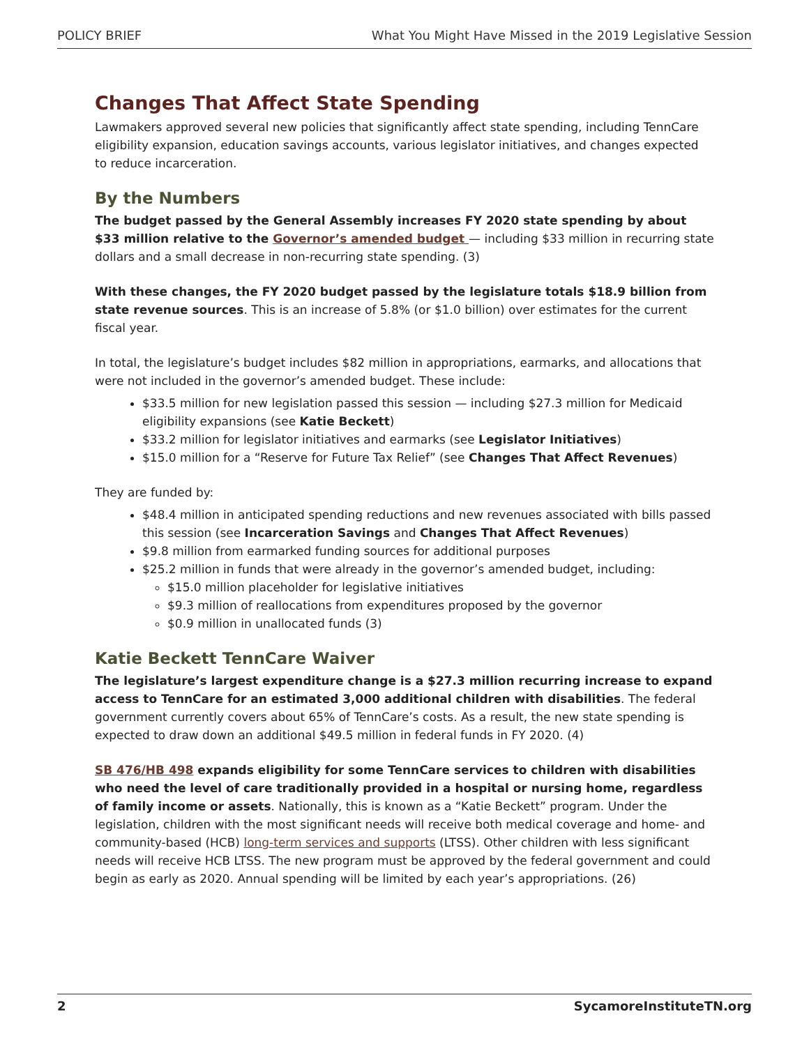POLICY BRIEF What You Might Have Missed in the 2019 Legislative Session
Changes That Affect State Spending
Lawmakers approved several new policies that significantly affect state spending, including TennCare eligibility expansion, education savings accounts, various legislator initiatives, and changes expected to reduce incarceration.
By the Numbers
The budget passed by the General Assembly increases FY 2020 state spending by about $33 million relative to the Governor’s amended budget — including $33 million in recurring state dollars and a small decrease in non-recurring state spending. (3)
With these changes, the FY 2020 budget passed by the legislature totals $18.9 billion from state revenue sources. This is an increase of 5.8% (or $1.0 billion) over estimates for the current fiscal year.
In total, the legislature’s budget includes $82 million in appropriations, earmarks, and allocations that were not included in the governor’s amended budget. These include:
$33.5 million for new legislation passed this session — including $27.3 million for Medicaid eligibility expansions (see Katie Beckett)
$33.2 million for legislator initiatives and earmarks (see Legislator Initiatives)
$15.0 million for a “Reserve for Future Tax Relief” (see Changes That Affect Revenues)
They are funded by:
$48.4 million in anticipated spending reductions and new revenues associated with bills passed this session (see Incarceration Savings and Changes That Affect Revenues)
$9.8 million from earmarked funding sources for additional purposes
$25.2 million in funds that were already in the governor’s amended budget, including:
$15.0 million placeholder for legislative initiatives
$9.3 million of reallocations from expenditures proposed by the governor
$0.9 million in unallocated funds (3)
Katie Beckett TennCare Waiver
The legislature’s largest expenditure change is a $27.3 million recurring increase to expand access to TennCare for an estimated 3,000 additional children with disabilities. The federal government currently covers about 65% of TennCare’s costs. As a result, the new state spending is expected to draw down an additional $49.5 million in federal funds in FY 2020. (4)
SB 476/HB 498 expands eligibility for some TennCare services to children with disabilities who need the level of care traditionally provided in a hospital or nursing home, regardless of family income or assets. Nationally, this is known as a “Katie Beckett” program. Under the legislation, children with the most significant needs will receive both medical coverage and home- and community-based (HCB) long-term services and supports (LTSS). Other children with less significant needs will receive HCB LTSS. The new program must be approved by the federal government and could begin as early as 2020. Annual spending will be limited by each year’s appropriations. (26)
2 SycamoreInstituteTN.org